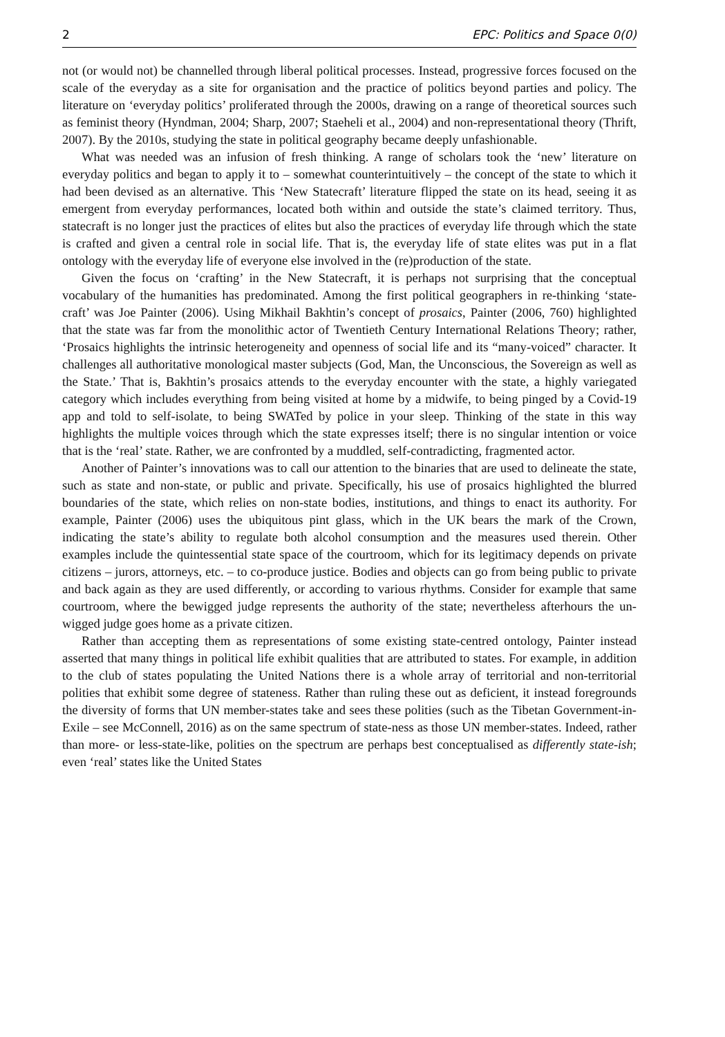2 EPC: Politics and Space 0(0)
not (or would not) be channelled through liberal political processes. Instead, progressive forces focused on the scale of the everyday as a site for organisation and the practice of politics beyond parties and policy. The literature on ‘everyday politics’ proliferated through the 2000s, drawing on a range of theoretical sources such as feminist theory (Hyndman, 2004; Sharp, 2007; Staeheli et al., 2004) and non-representational theory (Thrift, 2007). By the 2010s, studying the state in political geography became deeply unfashionable.
What was needed was an infusion of fresh thinking. A range of scholars took the ‘new’ literature on everyday politics and began to apply it to – somewhat counterintuitively – the concept of the state to which it had been devised as an alternative. This ‘New Statecraft’ literature flipped the state on its head, seeing it as emergent from everyday performances, located both within and outside the state’s claimed territory. Thus, statecraft is no longer just the practices of elites but also the practices of everyday life through which the state is crafted and given a central role in social life. That is, the everyday life of state elites was put in a flat ontology with the everyday life of everyone else involved in the (re)production of the state.
Given the focus on ‘crafting’ in the New Statecraft, it is perhaps not surprising that the conceptual vocabulary of the humanities has predominated. Among the first political geographers in re-thinking ‘state-craft’ was Joe Painter (2006). Using Mikhail Bakhtin’s concept of prosaics, Painter (2006, 760) highlighted that the state was far from the monolithic actor of Twentieth Century International Relations Theory; rather, ‘Prosaics highlights the intrinsic heterogeneity and openness of social life and its “many-voiced” character. It challenges all authoritative monological master subjects (God, Man, the Unconscious, the Sovereign as well as the State.’ That is, Bakhtin’s prosaics attends to the everyday encounter with the state, a highly variegated category which includes everything from being visited at home by a midwife, to being pinged by a Covid-19 app and told to self-isolate, to being SWATed by police in your sleep. Thinking of the state in this way highlights the multiple voices through which the state expresses itself; there is no singular intention or voice that is the ‘real’ state. Rather, we are confronted by a muddled, self-contradicting, fragmented actor.
Another of Painter’s innovations was to call our attention to the binaries that are used to delineate the state, such as state and non-state, or public and private. Specifically, his use of prosaics highlighted the blurred boundaries of the state, which relies on non-state bodies, institutions, and things to enact its authority. For example, Painter (2006) uses the ubiquitous pint glass, which in the UK bears the mark of the Crown, indicating the state’s ability to regulate both alcohol consumption and the measures used therein. Other examples include the quintessential state space of the courtroom, which for its legitimacy depends on private citizens – jurors, attorneys, etc. – to co-produce justice. Bodies and objects can go from being public to private and back again as they are used differently, or according to various rhythms. Consider for example that same courtroom, where the bewigged judge represents the authority of the state; nevertheless afterhours the un-wigged judge goes home as a private citizen.
Rather than accepting them as representations of some existing state-centred ontology, Painter instead asserted that many things in political life exhibit qualities that are attributed to states. For example, in addition to the club of states populating the United Nations there is a whole array of territorial and non-territorial polities that exhibit some degree of stateness. Rather than ruling these out as deficient, it instead foregrounds the diversity of forms that UN member-states take and sees these polities (such as the Tibetan Government-in-Exile – see McConnell, 2016) as on the same spectrum of state-ness as those UN member-states. Indeed, rather than more- or less-state-like, polities on the spectrum are perhaps best conceptualised as differently state-ish; even ‘real’ states like the United States